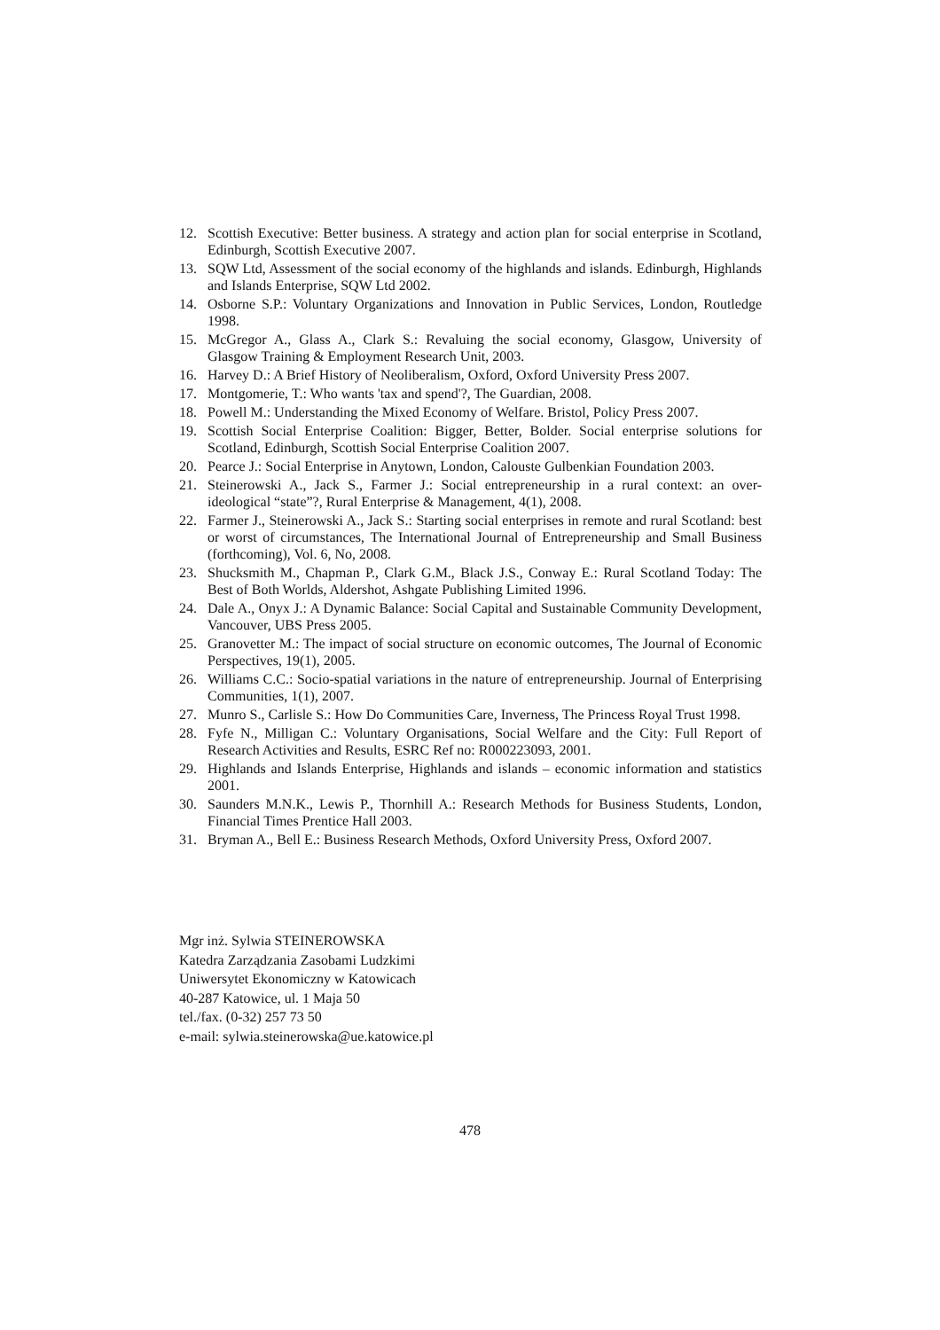12. Scottish Executive: Better business. A strategy and action plan for social enterprise in Scotland, Edinburgh, Scottish Executive 2007.
13. SQW Ltd, Assessment of the social economy of the highlands and islands. Edinburgh, Highlands and Islands Enterprise, SQW Ltd 2002.
14. Osborne S.P.: Voluntary Organizations and Innovation in Public Services, London, Routledge 1998.
15. McGregor A., Glass A., Clark S.: Revaluing the social economy, Glasgow, University of Glasgow Training & Employment Research Unit, 2003.
16. Harvey D.: A Brief History of Neoliberalism, Oxford, Oxford University Press 2007.
17. Montgomerie, T.: Who wants 'tax and spend'?, The Guardian, 2008.
18. Powell M.: Understanding the Mixed Economy of Welfare. Bristol, Policy Press 2007.
19. Scottish Social Enterprise Coalition: Bigger, Better, Bolder. Social enterprise solutions for Scotland, Edinburgh, Scottish Social Enterprise Coalition 2007.
20. Pearce J.: Social Enterprise in Anytown, London, Calouste Gulbenkian Foundation 2003.
21. Steinerowski A., Jack S., Farmer J.: Social entrepreneurship in a rural context: an over-ideological “state”?, Rural Enterprise & Management, 4(1), 2008.
22. Farmer J., Steinerowski A., Jack S.: Starting social enterprises in remote and rural Scotland: best or worst of circumstances, The International Journal of Entrepreneurship and Small Business (forthcoming), Vol. 6, No, 2008.
23. Shucksmith M., Chapman P., Clark G.M., Black J.S., Conway E.: Rural Scotland Today: The Best of Both Worlds, Aldershot, Ashgate Publishing Limited 1996.
24. Dale A., Onyx J.: A Dynamic Balance: Social Capital and Sustainable Community Development, Vancouver, UBS Press 2005.
25. Granovetter M.: The impact of social structure on economic outcomes, The Journal of Economic Perspectives, 19(1), 2005.
26. Williams C.C.: Socio-spatial variations in the nature of entrepreneurship. Journal of Enterprising Communities, 1(1), 2007.
27. Munro S., Carlisle S.: How Do Communities Care, Inverness, The Princess Royal Trust 1998.
28. Fyfe N., Milligan C.: Voluntary Organisations, Social Welfare and the City: Full Report of Research Activities and Results, ESRC Ref no: R000223093, 2001.
29. Highlands and Islands Enterprise, Highlands and islands – economic information and statistics 2001.
30. Saunders M.N.K., Lewis P., Thornhill A.: Research Methods for Business Students, London, Financial Times Prentice Hall 2003.
31. Bryman A., Bell E.: Business Research Methods, Oxford University Press, Oxford 2007.
Mgr inż. Sylwia STEINEROWSKA
Katedra Zarządzania Zasobami Ludzkimi
Uniwersytet Ekonomiczny w Katowicach
40-287 Katowice, ul. 1 Maja 50
tel./fax. (0-32) 257 73 50
e-mail: sylwia.steinerowska@ue.katowice.pl
478